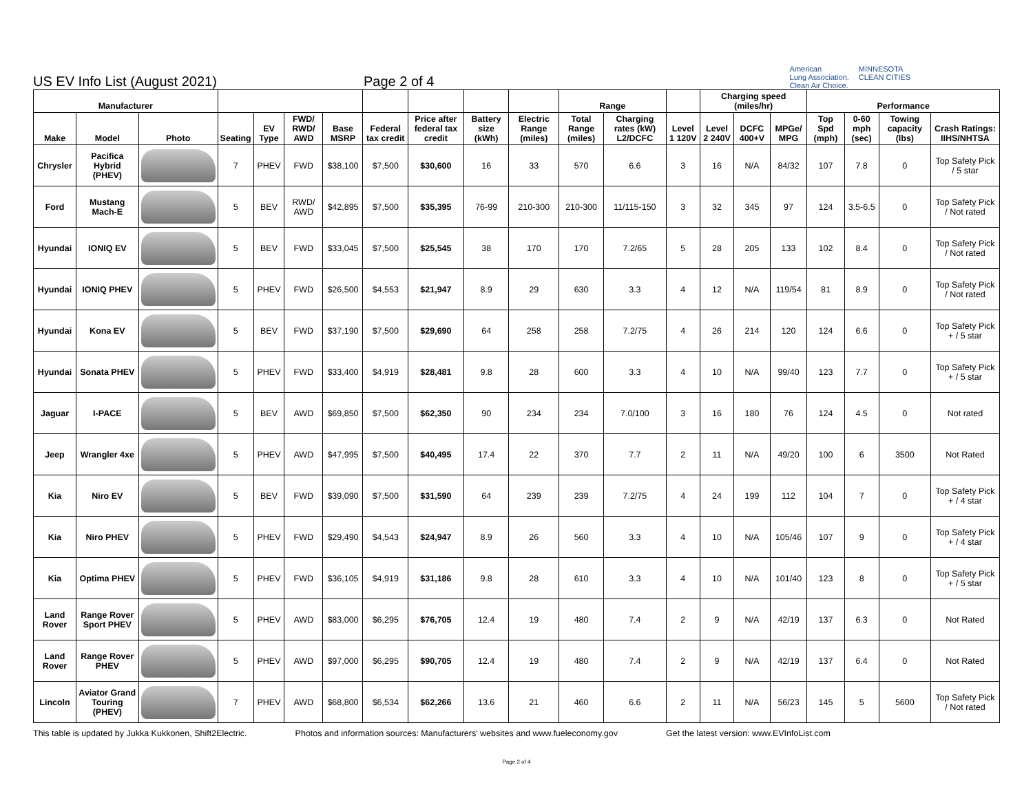US EV Info List (August 2021)
Page 2 of 4
American
Lung Association.
Clean Air Choice.
MINNESOTA
CLEAN CITIES
| Manufacturer | | | | | | | | | | | Range | | | Charging speed (miles/hr) | | | Performance | | | |
| --- | --- | --- | --- | --- | --- | --- | --- | --- | --- | --- | --- | --- | --- | --- | --- | --- | --- | --- | --- | --- |
| Make | Model | Photo | Seating | EV Type | FWD/ RWD/ AWD | Base MSRP | Federal tax credit | Price after federal tax credit | Battery size (kWh) | Electric Range (miles) | Total Range (miles) | Charging rates (kW) L2/DCFC | Level 1 120V | Level 2 240V | DCFC 400+V | MPGe/ MPG | Top Spd (mph) | 0-60 mph (sec) | Towing capacity (lbs) | Crash Ratings: IIHS/NHTSA |
| Chrysler | Pacifica Hybrid (PHEV) | | 7 | PHEV | FWD | $38,100 | $7,500 | $30,600 | 16 | 33 | 570 | 6.6 | 3 | 16 | N/A | 84/32 | 107 | 7.8 | 0 | Top Safety Pick / 5 star |
| Ford | Mustang Mach-E | | 5 | BEV | RWD/ AWD | $42,895 | $7,500 | $35,395 | 76-99 | 210-300 | 210-300 | 11/115-150 | 3 | 32 | 345 | 97 | 124 | 3.5-6.5 | 0 | Top Safety Pick / Not rated |
| Hyundai | IONIQ EV | | 5 | BEV | FWD | $33,045 | $7,500 | $25,545 | 38 | 170 | 170 | 7.2/65 | 5 | 28 | 205 | 133 | 102 | 8.4 | 0 | Top Safety Pick / Not rated |
| Hyundai | IONIQ PHEV | | 5 | PHEV | FWD | $26,500 | $4,553 | $21,947 | 8.9 | 29 | 630 | 3.3 | 4 | 12 | N/A | 119/54 | 81 | 8.9 | 0 | Top Safety Pick / Not rated |
| Hyundai | Kona EV | | 5 | BEV | FWD | $37,190 | $7,500 | $29,690 | 64 | 258 | 258 | 7.2/75 | 4 | 26 | 214 | 120 | 124 | 6.6 | 0 | Top Safety Pick + / 5 star |
| Hyundai | Sonata PHEV | | 5 | PHEV | FWD | $33,400 | $4,919 | $28,481 | 9.8 | 28 | 600 | 3.3 | 4 | 10 | N/A | 99/40 | 123 | 7.7 | 0 | Top Safety Pick + / 5 star |
| Jaguar | I-PACE | | 5 | BEV | AWD | $69,850 | $7,500 | $62,350 | 90 | 234 | 234 | 7.0/100 | 3 | 16 | 180 | 76 | 124 | 4.5 | 0 | Not rated |
| Jeep | Wrangler 4xe | | 5 | PHEV | AWD | $47,995 | $7,500 | $40,495 | 17.4 | 22 | 370 | 7.7 | 2 | 11 | N/A | 49/20 | 100 | 6 | 3500 | Not Rated |
| Kia | Niro EV | | 5 | BEV | FWD | $39,090 | $7,500 | $31,590 | 64 | 239 | 239 | 7.2/75 | 4 | 24 | 199 | 112 | 104 | 7 | 0 | Top Safety Pick + / 4 star |
| Kia | Niro PHEV | | 5 | PHEV | FWD | $29,490 | $4,543 | $24,947 | 8.9 | 26 | 560 | 3.3 | 4 | 10 | N/A | 105/46 | 107 | 9 | 0 | Top Safety Pick + / 4 star |
| Kia | Optima PHEV | | 5 | PHEV | FWD | $36,105 | $4,919 | $31,186 | 9.8 | 28 | 610 | 3.3 | 4 | 10 | N/A | 101/40 | 123 | 8 | 0 | Top Safety Pick + / 5 star |
| Land Rover | Range Rover Sport PHEV | | 5 | PHEV | AWD | $83,000 | $6,295 | $76,705 | 12.4 | 19 | 480 | 7.4 | 2 | 9 | N/A | 42/19 | 137 | 6.3 | 0 | Not Rated |
| Land Rover | Range Rover PHEV | | 5 | PHEV | AWD | $97,000 | $6,295 | $90,705 | 12.4 | 19 | 480 | 7.4 | 2 | 9 | N/A | 42/19 | 137 | 6.4 | 0 | Not Rated |
| Lincoln | Aviator Grand Touring (PHEV) | | 7 | PHEV | AWD | $68,800 | $6,534 | $62,266 | 13.6 | 21 | 460 | 6.6 | 2 | 11 | N/A | 56/23 | 145 | 5 | 5600 | Top Safety Pick / Not rated |
This table is updated by Jukka Kukkonen, Shift2Electric.
Photos and information sources: Manufacturers' websites and www.fueleconomy.gov
Get the latest version: www.EVInfoList.com
Page 2 of 4